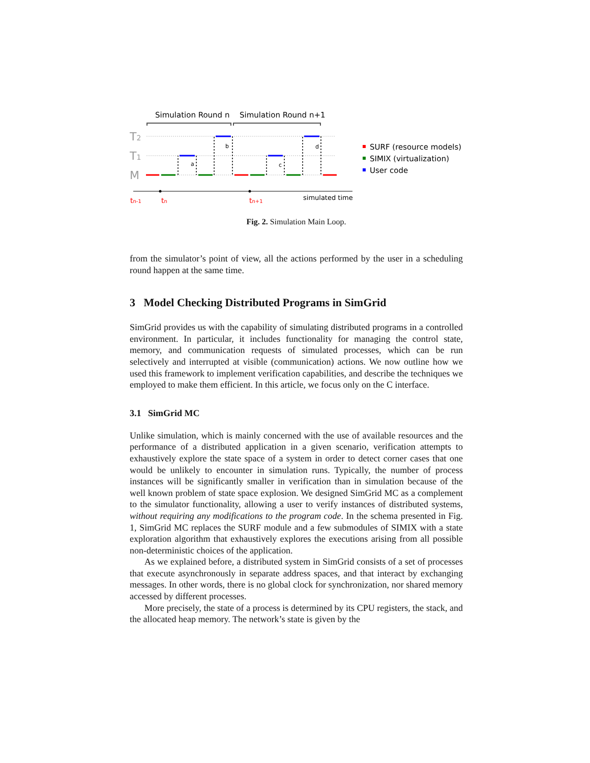Simulation Round n
Simulation Round n+1
T2
T1
M
a
b
c
d
simulated time
tn-1
tn
tn+1
SURF (resource models)
SIMIX (virtualization)
User code
Fig. 2. Simulation Main Loop.
from the simulator’s point of view, all the actions performed by the user in a scheduling round happen at the same time.
3 Model Checking Distributed Programs in SimGrid
SimGrid provides us with the capability of simulating distributed programs in a controlled environment. In particular, it includes functionality for managing the control state, memory, and communication requests of simulated processes, which can be run selectively and interrupted at visible (communication) actions. We now outline how we used this framework to implement verification capabilities, and describe the techniques we employed to make them efficient. In this article, we focus only on the C interface.
3.1 SimGrid MC
Unlike simulation, which is mainly concerned with the use of available resources and the performance of a distributed application in a given scenario, verification attempts to exhaustively explore the state space of a system in order to detect corner cases that one would be unlikely to encounter in simulation runs. Typically, the number of process instances will be significantly smaller in verification than in simulation because of the well known problem of state space explosion. We designed SimGrid MC as a complement to the simulator functionality, allowing a user to verify instances of distributed systems, without requiring any modifications to the program code. In the schema presented in Fig. 1, SimGrid MC replaces the SURF module and a few submodules of SIMIX with a state exploration algorithm that exhaustively explores the executions arising from all possible non-deterministic choices of the application.
As we explained before, a distributed system in SimGrid consists of a set of processes that execute asynchronously in separate address spaces, and that interact by exchanging messages. In other words, there is no global clock for synchronization, nor shared memory accessed by different processes.
More precisely, the state of a process is determined by its CPU registers, the stack, and the allocated heap memory. The network’s state is given by the